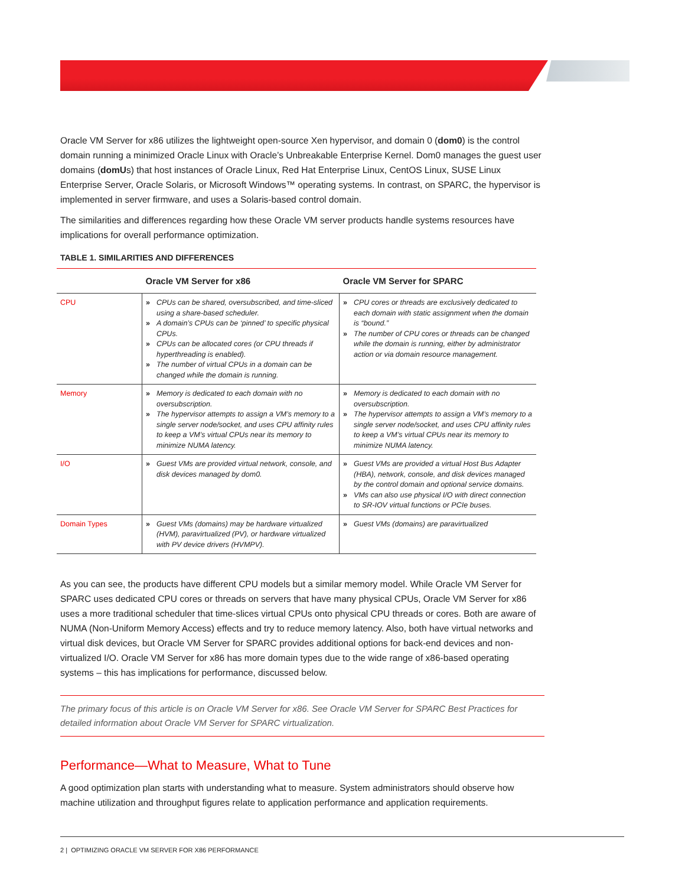Oracle VM Server for x86 utilizes the lightweight open-source Xen hypervisor, and domain 0 (dom0) is the control domain running a minimized Oracle Linux with Oracle’s Unbreakable Enterprise Kernel. Dom0 manages the guest user domains (domUs) that host instances of Oracle Linux, Red Hat Enterprise Linux, CentOS Linux, SUSE Linux Enterprise Server, Oracle Solaris, or Microsoft Windows™ operating systems. In contrast, on SPARC, the hypervisor is implemented in server firmware, and uses a Solaris-based control domain.
The similarities and differences regarding how these Oracle VM server products handle systems resources have implications for overall performance optimization.
TABLE 1. SIMILARITIES AND DIFFERENCES
| | Oracle VM Server for x86 | Oracle VM Server for SPARC |
| --- | --- | --- |
| CPU | » CPUs can be shared, oversubscribed, and time-sliced using a share-based scheduler. » A domain’s CPUs can be ‘pinned’ to specific physical CPUs. » CPUs can be allocated cores (or CPU threads if hyperthreading is enabled). » The number of virtual CPUs in a domain can be changed while the domain is running. | » CPU cores or threads are exclusively dedicated to each domain with static assignment when the domain is “bound.” » The number of CPU cores or threads can be changed while the domain is running, either by administrator action or via domain resource management. |
| Memory | » Memory is dedicated to each domain with no oversubscription. » The hypervisor attempts to assign a VM’s memory to a single server node/socket, and uses CPU affinity rules to keep a VM’s virtual CPUs near its memory to minimize NUMA latency. | » Memory is dedicated to each domain with no oversubscription. » The hypervisor attempts to assign a VM’s memory to a single server node/socket, and uses CPU affinity rules to keep a VM’s virtual CPUs near its memory to minimize NUMA latency. |
| I/O | » Guest VMs are provided virtual network, console, and disk devices managed by dom0. | » Guest VMs are provided a virtual Host Bus Adapter (HBA), network, console, and disk devices managed by the control domain and optional service domains. » VMs can also use physical I/O with direct connection to SR-IOV virtual functions or PCIe buses. |
| Domain Types | » Guest VMs (domains) may be hardware virtualized (HVM), paravirtualized (PV), or hardware virtualized with PV device drivers (HVMPV). | » Guest VMs (domains) are paravirtualized |
As you can see, the products have different CPU models but a similar memory model. While Oracle VM Server for SPARC uses dedicated CPU cores or threads on servers that have many physical CPUs, Oracle VM Server for x86 uses a more traditional scheduler that time-slices virtual CPUs onto physical CPU threads or cores. Both are aware of NUMA (Non-Uniform Memory Access) effects and try to reduce memory latency. Also, both have virtual networks and virtual disk devices, but Oracle VM Server for SPARC provides additional options for back-end devices and non-virtualized I/O. Oracle VM Server for x86 has more domain types due to the wide range of x86-based operating systems – this has implications for performance, discussed below.
The primary focus of this article is on Oracle VM Server for x86. See Oracle VM Server for SPARC Best Practices for detailed information about Oracle VM Server for SPARC virtualization.
Performance—What to Measure, What to Tune
A good optimization plan starts with understanding what to measure. System administrators should observe how machine utilization and throughput figures relate to application performance and application requirements.
2 | OPTIMIZING ORACLE VM SERVER FOR X86 PERFORMANCE